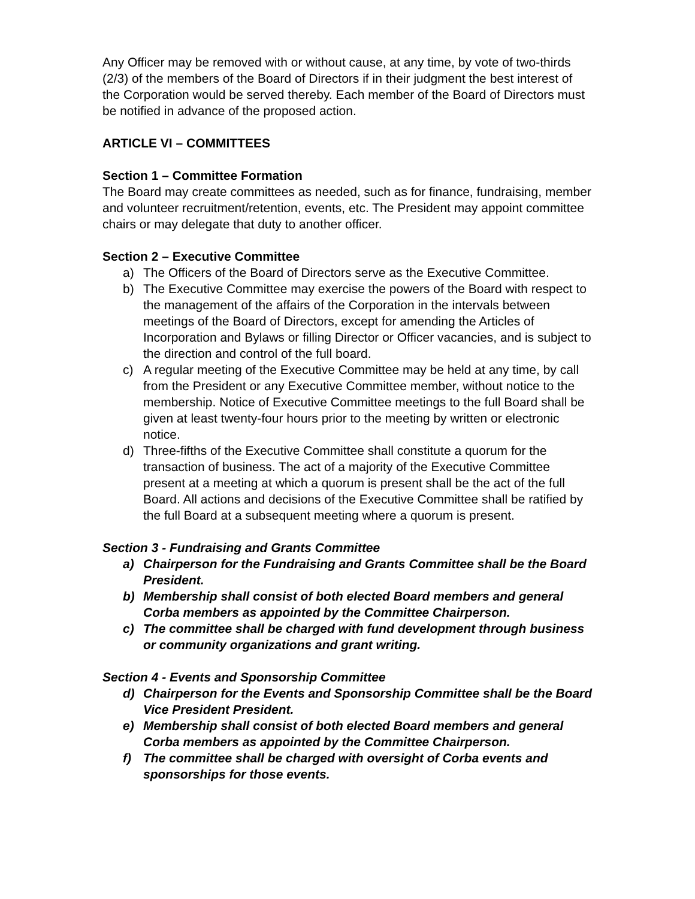Any Officer may be removed with or without cause, at any time, by vote of two-thirds (2/3) of the members of the Board of Directors if in their judgment the best interest of the Corporation would be served thereby. Each member of the Board of Directors must be notified in advance of the proposed action.
ARTICLE VI – COMMITTEES
Section 1 – Committee Formation
The Board may create committees as needed, such as for finance, fundraising, member and volunteer recruitment/retention, events, etc. The President may appoint committee chairs or may delegate that duty to another officer.
Section 2 – Executive Committee
a) The Officers of the Board of Directors serve as the Executive Committee.
b) The Executive Committee may exercise the powers of the Board with respect to the management of the affairs of the Corporation in the intervals between meetings of the Board of Directors, except for amending the Articles of Incorporation and Bylaws or filling Director or Officer vacancies, and is subject to the direction and control of the full board.
c) A regular meeting of the Executive Committee may be held at any time, by call from the President or any Executive Committee member, without notice to the membership. Notice of Executive Committee meetings to the full Board shall be given at least twenty-four hours prior to the meeting by written or electronic notice.
d) Three-fifths of the Executive Committee shall constitute a quorum for the transaction of business. The act of a majority of the Executive Committee present at a meeting at which a quorum is present shall be the act of the full Board. All actions and decisions of the Executive Committee shall be ratified by the full Board at a subsequent meeting where a quorum is present.
Section 3 - Fundraising and Grants Committee
a) Chairperson for the Fundraising and Grants Committee shall be the Board President.
b) Membership shall consist of both elected Board members and general Corba members as appointed by the Committee Chairperson.
c) The committee shall be charged with fund development through business or community organizations and grant writing.
Section 4 - Events and Sponsorship Committee
d) Chairperson for the Events and Sponsorship Committee shall be the Board Vice President President.
e) Membership shall consist of both elected Board members and general Corba members as appointed by the Committee Chairperson.
f) The committee shall be charged with oversight of Corba events and sponsorships for those events.